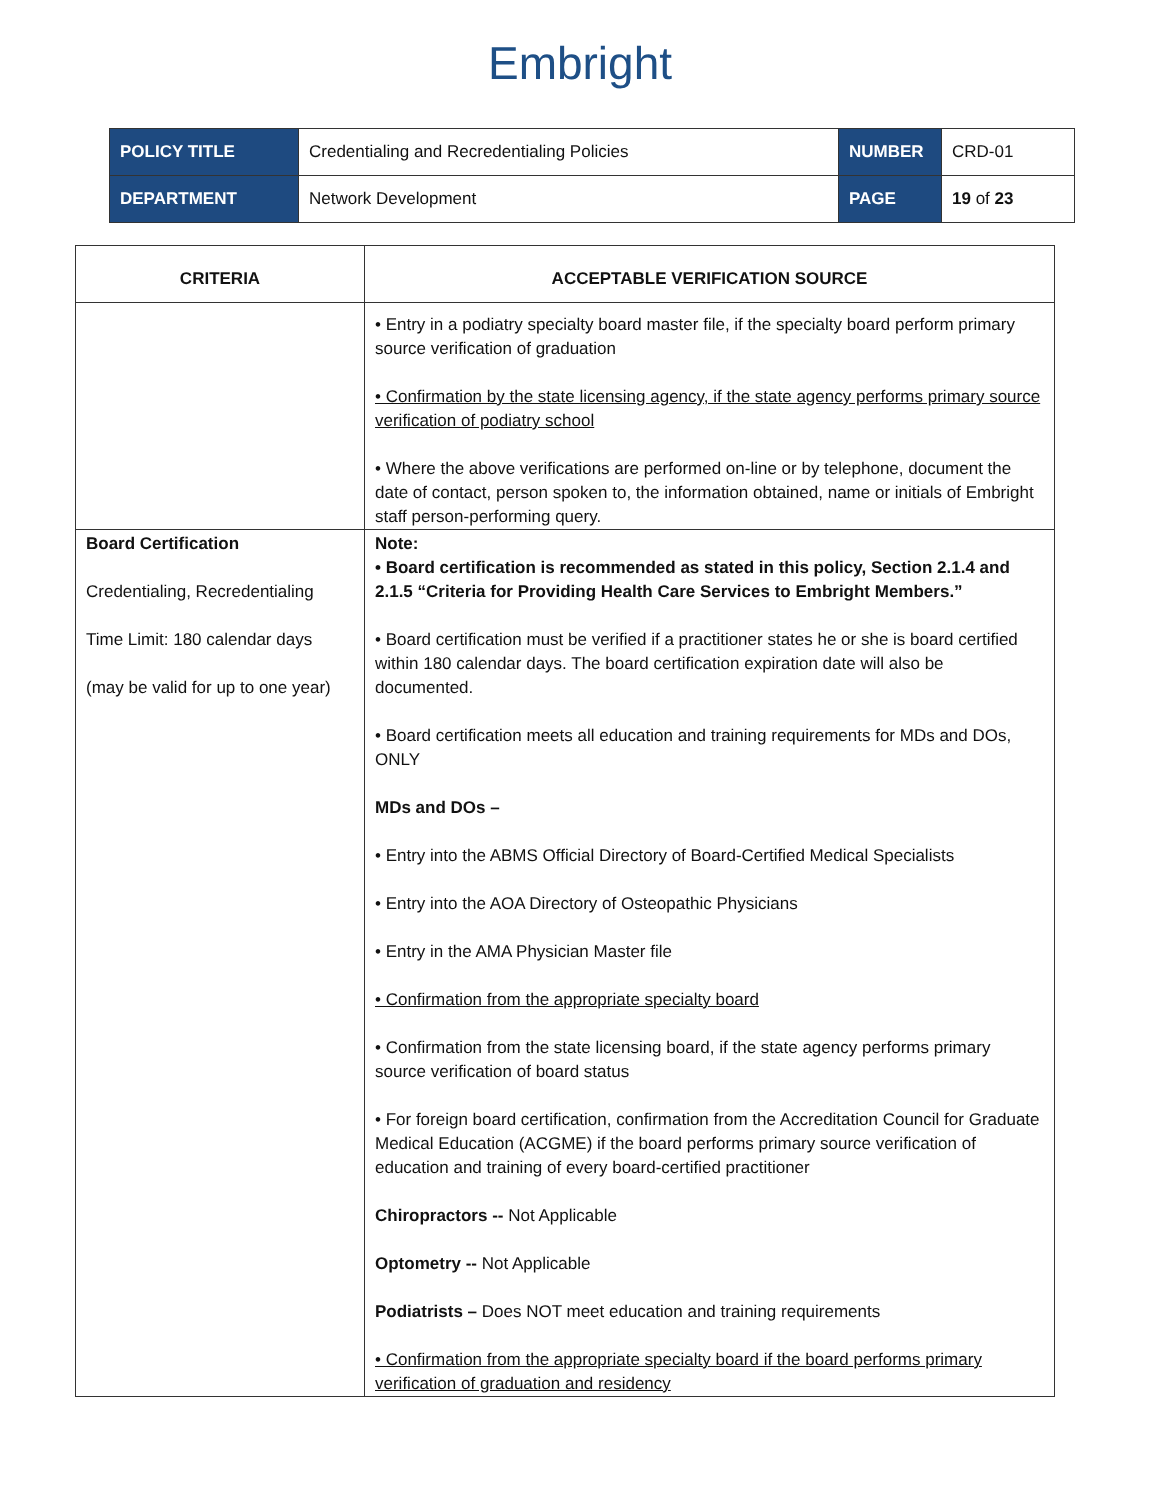Embright
| POLICY TITLE | Credentialing and Recredentialing Policies | NUMBER | CRD-01 |
| DEPARTMENT | Network Development | PAGE | 19 of 23 |
| CRITERIA | ACCEPTABLE VERIFICATION SOURCE |
| --- | --- |
| | • Entry in a podiatry specialty board master file, if the specialty board perform primary source verification of graduation • Confirmation by the state licensing agency, if the state agency performs primary source verification of podiatry school • Where the above verifications are performed on-line or by telephone, document the date of contact, person spoken to, the information obtained, name or initials of Embright staff person-performing query. |
| Board Certification Credentialing, Recredentialing Time Limit: 180 calendar days (may be valid for up to one year) | Note: • Board certification is recommended as stated in this policy, Section 2.1.4 and 2.1.5 “Criteria for Providing Health Care Services to Embright Members.” • Board certification must be verified if a practitioner states he or she is board certified within 180 calendar days. The board certification expiration date will also be documented. • Board certification meets all education and training requirements for MDs and DOs, ONLY MDs and DOs – • Entry into the ABMS Official Directory of Board-Certified Medical Specialists • Entry into the AOA Directory of Osteopathic Physicians • Entry in the AMA Physician Master file • Confirmation from the appropriate specialty board • Confirmation from the state licensing board, if the state agency performs primary source verification of board status • For foreign board certification, confirmation from the Accreditation Council for Graduate Medical Education (ACGME) if the board performs primary source verification of education and training of every board-certified practitioner Chiropractors -- Not Applicable Optometry -- Not Applicable Podiatrists – Does NOT meet education and training requirements • Confirmation from the appropriate specialty board if the board performs primary verification of graduation and residency |